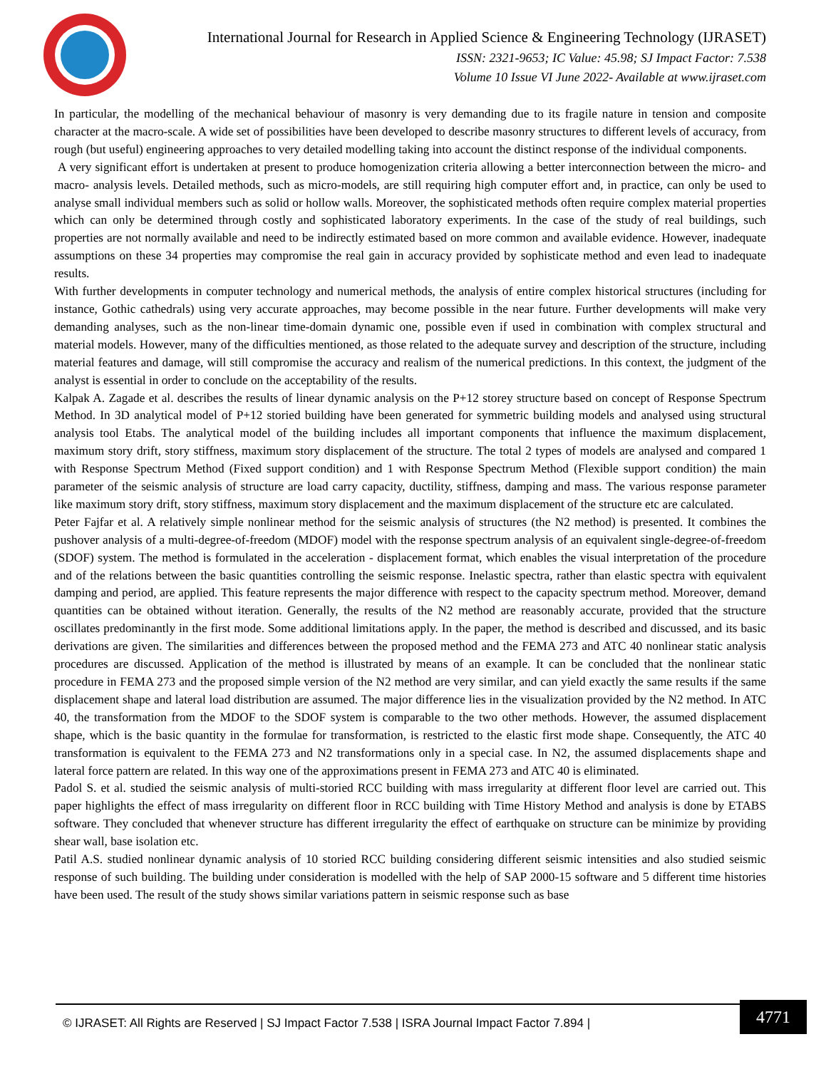International Journal for Research in Applied Science & Engineering Technology (IJRASET)
ISSN: 2321-9653; IC Value: 45.98; SJ Impact Factor: 7.538
Volume 10 Issue VI June 2022- Available at www.ijraset.com
In particular, the modelling of the mechanical behaviour of masonry is very demanding due to its fragile nature in tension and composite character at the macro-scale. A wide set of possibilities have been developed to describe masonry structures to different levels of accuracy, from rough (but useful) engineering approaches to very detailed modelling taking into account the distinct response of the individual components.
A very significant effort is undertaken at present to produce homogenization criteria allowing a better interconnection between the micro- and macro- analysis levels. Detailed methods, such as micro-models, are still requiring high computer effort and, in practice, can only be used to analyse small individual members such as solid or hollow walls. Moreover, the sophisticated methods often require complex material properties which can only be determined through costly and sophisticated laboratory experiments. In the case of the study of real buildings, such properties are not normally available and need to be indirectly estimated based on more common and available evidence. However, inadequate assumptions on these 34 properties may compromise the real gain in accuracy provided by sophisticate method and even lead to inadequate results.
With further developments in computer technology and numerical methods, the analysis of entire complex historical structures (including for instance, Gothic cathedrals) using very accurate approaches, may become possible in the near future. Further developments will make very demanding analyses, such as the non-linear time-domain dynamic one, possible even if used in combination with complex structural and material models. However, many of the difficulties mentioned, as those related to the adequate survey and description of the structure, including material features and damage, will still compromise the accuracy and realism of the numerical predictions. In this context, the judgment of the analyst is essential in order to conclude on the acceptability of the results.
Kalpak A. Zagade et al. describes the results of linear dynamic analysis on the P+12 storey structure based on concept of Response Spectrum Method. In 3D analytical model of P+12 storied building have been generated for symmetric building models and analysed using structural analysis tool Etabs. The analytical model of the building includes all important components that influence the maximum displacement, maximum story drift, story stiffness, maximum story displacement of the structure. The total 2 types of models are analysed and compared 1 with Response Spectrum Method (Fixed support condition) and 1 with Response Spectrum Method (Flexible support condition) the main parameter of the seismic analysis of structure are load carry capacity, ductility, stiffness, damping and mass. The various response parameter like maximum story drift, story stiffness, maximum story displacement and the maximum displacement of the structure etc are calculated.
Peter Fajfar et al. A relatively simple nonlinear method for the seismic analysis of structures (the N2 method) is presented. It combines the pushover analysis of a multi-degree-of-freedom (MDOF) model with the response spectrum analysis of an equivalent single-degree-of-freedom (SDOF) system. The method is formulated in the acceleration - displacement format, which enables the visual interpretation of the procedure and of the relations between the basic quantities controlling the seismic response. Inelastic spectra, rather than elastic spectra with equivalent damping and period, are applied. This feature represents the major difference with respect to the capacity spectrum method. Moreover, demand quantities can be obtained without iteration. Generally, the results of the N2 method are reasonably accurate, provided that the structure oscillates predominantly in the first mode. Some additional limitations apply. In the paper, the method is described and discussed, and its basic derivations are given. The similarities and differences between the proposed method and the FEMA 273 and ATC 40 nonlinear static analysis procedures are discussed. Application of the method is illustrated by means of an example. It can be concluded that the nonlinear static procedure in FEMA 273 and the proposed simple version of the N2 method are very similar, and can yield exactly the same results if the same displacement shape and lateral load distribution are assumed. The major difference lies in the visualization provided by the N2 method. In ATC 40, the transformation from the MDOF to the SDOF system is comparable to the two other methods. However, the assumed displacement shape, which is the basic quantity in the formulae for transformation, is restricted to the elastic first mode shape. Consequently, the ATC 40 transformation is equivalent to the FEMA 273 and N2 transformations only in a special case. In N2, the assumed displacements shape and lateral force pattern are related. In this way one of the approximations present in FEMA 273 and ATC 40 is eliminated.
Padol S. et al. studied the seismic analysis of multi-storied RCC building with mass irregularity at different floor level are carried out. This paper highlights the effect of mass irregularity on different floor in RCC building with Time History Method and analysis is done by ETABS software. They concluded that whenever structure has different irregularity the effect of earthquake on structure can be minimize by providing shear wall, base isolation etc.
Patil A.S. studied nonlinear dynamic analysis of 10 storied RCC building considering different seismic intensities and also studied seismic response of such building. The building under consideration is modelled with the help of SAP 2000-15 software and 5 different time histories have been used. The result of the study shows similar variations pattern in seismic response such as base
© IJRASET: All Rights are Reserved | SJ Impact Factor 7.538 | ISRA Journal Impact Factor 7.894 |
4771